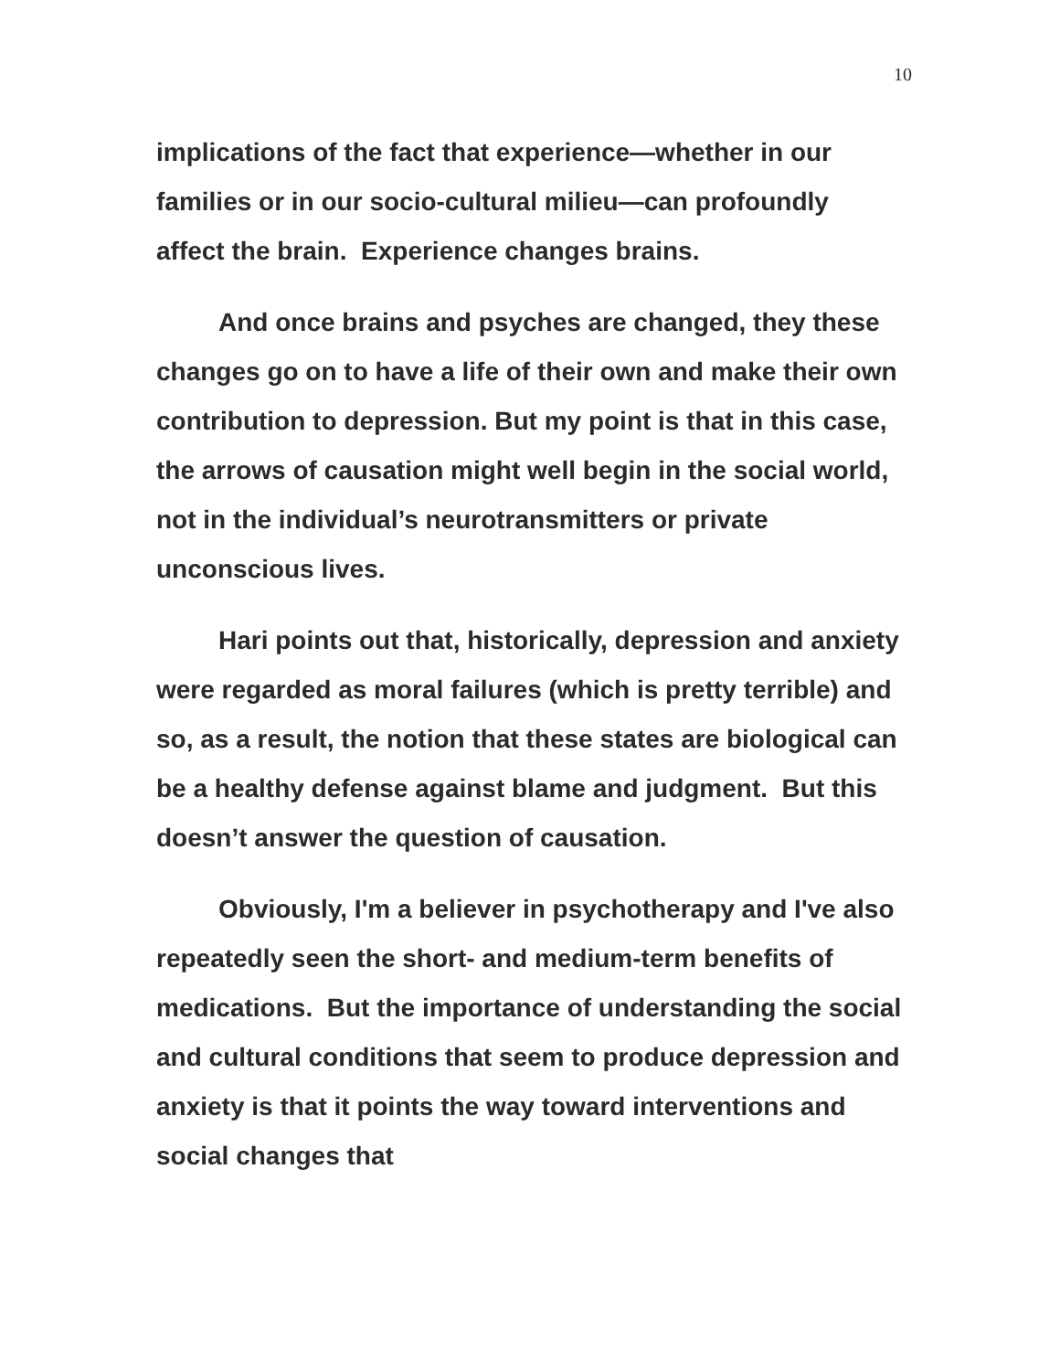10
implications of the fact that experience—whether in our families or in our socio-cultural milieu—can profoundly affect the brain. Experience changes brains.
And once brains and psyches are changed, they these changes go on to have a life of their own and make their own contribution to depression. But my point is that in this case, the arrows of causation might well begin in the social world, not in the individual’s neurotransmitters or private unconscious lives.
Hari points out that, historically, depression and anxiety were regarded as moral failures (which is pretty terrible) and so, as a result, the notion that these states are biological can be a healthy defense against blame and judgment. But this doesn’t answer the question of causation.
Obviously, I'm a believer in psychotherapy and I've also repeatedly seen the short- and medium-term benefits of medications. But the importance of understanding the social and cultural conditions that seem to produce depression and anxiety is that it points the way toward interventions and social changes that